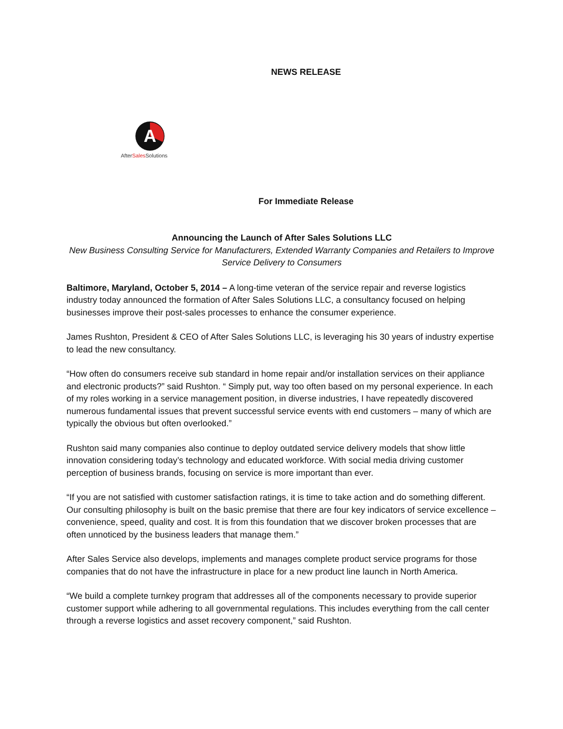NEWS RELEASE
A
AfterSalesSolutions
For Immediate Release
Announcing the Launch of After Sales Solutions LLC
New Business Consulting Service for Manufacturers, Extended Warranty Companies and Retailers to Improve Service Delivery to Consumers
Baltimore, Maryland, October 5, 2014 – A long-time veteran of the service repair and reverse logistics industry today announced the formation of After Sales Solutions LLC, a consultancy focused on helping businesses improve their post-sales processes to enhance the consumer experience.
James Rushton, President & CEO of After Sales Solutions LLC, is leveraging his 30 years of industry expertise to lead the new consultancy.
“How often do consumers receive sub standard in home repair and/or installation services on their appliance and electronic products?” said Rushton. “ Simply put, way too often based on my personal experience. In each of my roles working in a service management position, in diverse industries, I have repeatedly discovered numerous fundamental issues that prevent successful service events with end customers – many of which are typically the obvious but often overlooked.”
Rushton said many companies also continue to deploy outdated service delivery models that show little innovation considering today’s technology and educated workforce. With social media driving customer perception of business brands, focusing on service is more important than ever.
“If you are not satisfied with customer satisfaction ratings, it is time to take action and do something different. Our consulting philosophy is built on the basic premise that there are four key indicators of service excellence – convenience, speed, quality and cost. It is from this foundation that we discover broken processes that are often unnoticed by the business leaders that manage them.”
After Sales Service also develops, implements and manages complete product service programs for those companies that do not have the infrastructure in place for a new product line launch in North America.
“We build a complete turnkey program that addresses all of the components necessary to provide superior customer support while adhering to all governmental regulations. This includes everything from the call center through a reverse logistics and asset recovery component,” said Rushton.